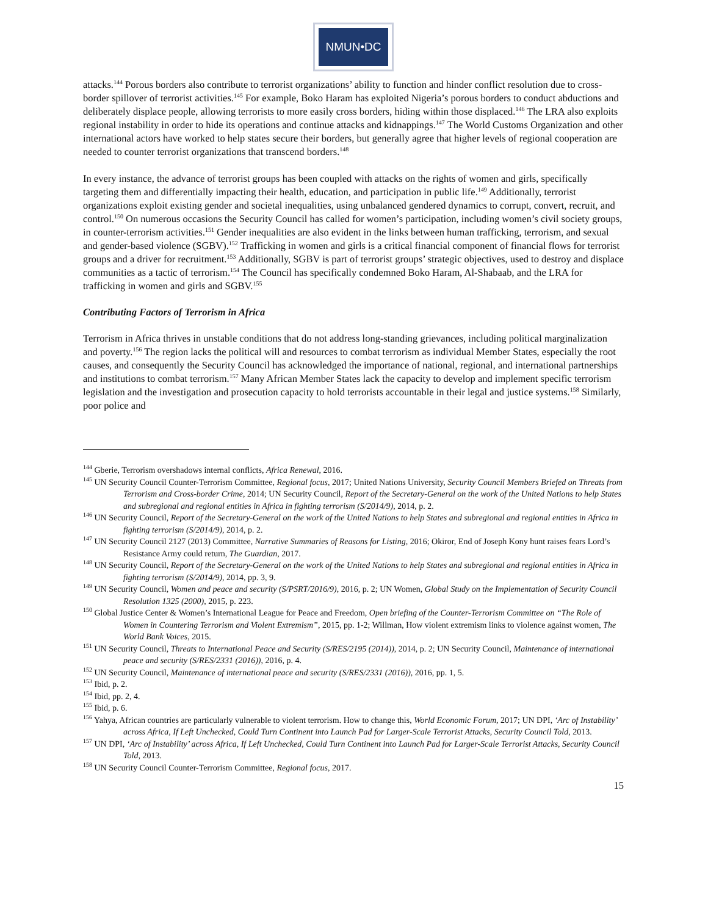NMUN•DC
attacks.<sup>144</sup> Porous borders also contribute to terrorist organizations’ ability to function and hinder conflict resolution due to cross-border spillover of terrorist activities.<sup>145</sup> For example, Boko Haram has exploited Nigeria’s porous borders to conduct abductions and deliberately displace people, allowing terrorists to more easily cross borders, hiding within those displaced.<sup>146</sup> The LRA also exploits regional instability in order to hide its operations and continue attacks and kidnappings.<sup>147</sup> The World Customs Organization and other international actors have worked to help states secure their borders, but generally agree that higher levels of regional cooperation are needed to counter terrorist organizations that transcend borders.<sup>148</sup>
In every instance, the advance of terrorist groups has been coupled with attacks on the rights of women and girls, specifically targeting them and differentially impacting their health, education, and participation in public life.<sup>149</sup> Additionally, terrorist organizations exploit existing gender and societal inequalities, using unbalanced gendered dynamics to corrupt, convert, recruit, and control.<sup>150</sup> On numerous occasions the Security Council has called for women’s participation, including women’s civil society groups, in counter-terrorism activities.<sup>151</sup> Gender inequalities are also evident in the links between human trafficking, terrorism, and sexual and gender-based violence (SGBV).<sup>152</sup> Trafficking in women and girls is a critical financial component of financial flows for terrorist groups and a driver for recruitment.<sup>153</sup> Additionally, SGBV is part of terrorist groups’ strategic objectives, used to destroy and displace communities as a tactic of terrorism.<sup>154</sup> The Council has specifically condemned Boko Haram, Al-Shabaab, and the LRA for trafficking in women and girls and SGBV.<sup>155</sup>
Contributing Factors of Terrorism in Africa
Terrorism in Africa thrives in unstable conditions that do not address long-standing grievances, including political marginalization and poverty.<sup>156</sup> The region lacks the political will and resources to combat terrorism as individual Member States, especially the root causes, and consequently the Security Council has acknowledged the importance of national, regional, and international partnerships and institutions to combat terrorism.<sup>157</sup> Many African Member States lack the capacity to develop and implement specific terrorism legislation and the investigation and prosecution capacity to hold terrorists accountable in their legal and justice systems.<sup>158</sup> Similarly, poor police and
<sup>144</sup> Gberie, Terrorism overshadows internal conflicts, Africa Renewal, 2016.
<sup>145</sup> UN Security Council Counter-Terrorism Committee, Regional focus, 2017; United Nations University, Security Council Members Briefed on Threats from Terrorism and Cross-border Crime, 2014; UN Security Council, Report of the Secretary-General on the work of the United Nations to help States and subregional and regional entities in Africa in fighting terrorism (S/2014/9), 2014, p. 2.
<sup>146</sup> UN Security Council, Report of the Secretary-General on the work of the United Nations to help States and subregional and regional entities in Africa in fighting terrorism (S/2014/9), 2014, p. 2.
<sup>147</sup> UN Security Council 2127 (2013) Committee, Narrative Summaries of Reasons for Listing, 2016; Okiror, End of Joseph Kony hunt raises fears Lord’s Resistance Army could return, The Guardian, 2017.
<sup>148</sup> UN Security Council, Report of the Secretary-General on the work of the United Nations to help States and subregional and regional entities in Africa in fighting terrorism (S/2014/9), 2014, pp. 3, 9.
<sup>149</sup> UN Security Council, Women and peace and security (S/PSRT/2016/9), 2016, p. 2; UN Women, Global Study on the Implementation of Security Council Resolution 1325 (2000), 2015, p. 223.
<sup>150</sup> Global Justice Center & Women’s International League for Peace and Freedom, Open briefing of the Counter-Terrorism Committee on “The Role of Women in Countering Terrorism and Violent Extremism”, 2015, pp. 1-2; Willman, How violent extremism links to violence against women, The World Bank Voices, 2015.
<sup>151</sup> UN Security Council, Threats to International Peace and Security (S/RES/2195 (2014)), 2014, p. 2; UN Security Council, Maintenance of international peace and security (S/RES/2331 (2016)), 2016, p. 4.
<sup>152</sup> UN Security Council, Maintenance of international peace and security (S/RES/2331 (2016)), 2016, pp. 1, 5.
<sup>153</sup> Ibid, p. 2.
<sup>154</sup> Ibid, pp. 2, 4.
<sup>155</sup> Ibid, p. 6.
<sup>156</sup> Yahya, African countries are particularly vulnerable to violent terrorism. How to change this, World Economic Forum, 2017; UN DPI, ‘Arc of Instability’ across Africa, If Left Unchecked, Could Turn Continent into Launch Pad for Larger-Scale Terrorist Attacks, Security Council Told, 2013.
<sup>157</sup> UN DPI, ‘Arc of Instability’ across Africa, If Left Unchecked, Could Turn Continent into Launch Pad for Larger-Scale Terrorist Attacks, Security Council Told, 2013.
<sup>158</sup> UN Security Council Counter-Terrorism Committee, Regional focus, 2017.
15